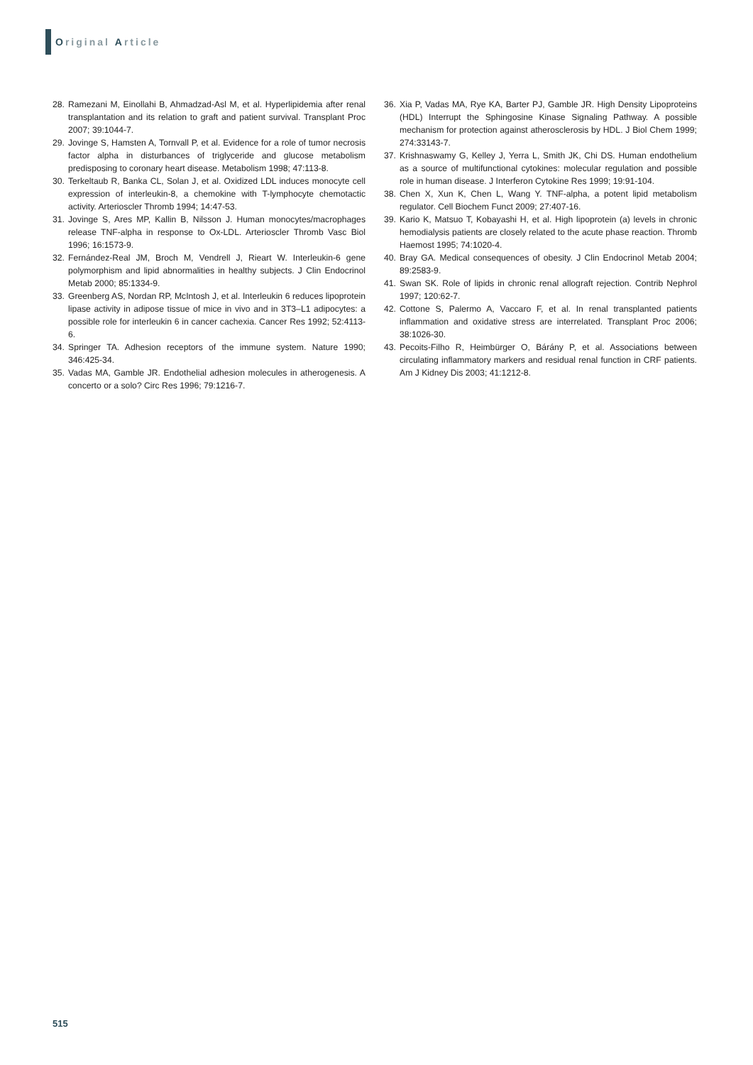Original Article
28. Ramezani M, Einollahi B, Ahmadzad-Asl M, et al. Hyperlipidemia after renal transplantation and its relation to graft and patient survival. Transplant Proc 2007; 39:1044-7.
29. Jovinge S, Hamsten A, Tornvall P, et al. Evidence for a role of tumor necrosis factor alpha in disturbances of triglyceride and glucose metabolism predisposing to coronary heart disease. Metabolism 1998; 47:113-8.
30. Terkeltaub R, Banka CL, Solan J, et al. Oxidized LDL induces monocyte cell expression of interleukin-8, a chemokine with T-lymphocyte chemotactic activity. Arterioscler Thromb 1994; 14:47-53.
31. Jovinge S, Ares MP, Kallin B, Nilsson J. Human monocytes/macrophages release TNF-alpha in response to Ox-LDL. Arterioscler Thromb Vasc Biol 1996; 16:1573-9.
32. Fernández-Real JM, Broch M, Vendrell J, Rieart W. Interleukin-6 gene polymorphism and lipid abnormalities in healthy subjects. J Clin Endocrinol Metab 2000; 85:1334-9.
33. Greenberg AS, Nordan RP, McIntosh J, et al. Interleukin 6 reduces lipoprotein lipase activity in adipose tissue of mice in vivo and in 3T3–L1 adipocytes: a possible role for interleukin 6 in cancer cachexia. Cancer Res 1992; 52:4113-6.
34. Springer TA. Adhesion receptors of the immune system. Nature 1990; 346:425-34.
35. Vadas MA, Gamble JR. Endothelial adhesion molecules in atherogenesis. A concerto or a solo? Circ Res 1996; 79:1216-7.
36. Xia P, Vadas MA, Rye KA, Barter PJ, Gamble JR. High Density Lipoproteins (HDL) Interrupt the Sphingosine Kinase Signaling Pathway. A possible mechanism for protection against atherosclerosis by HDL. J Biol Chem 1999; 274:33143-7.
37. Krishnaswamy G, Kelley J, Yerra L, Smith JK, Chi DS. Human endothelium as a source of multifunctional cytokines: molecular regulation and possible role in human disease. J Interferon Cytokine Res 1999; 19:91-104.
38. Chen X, Xun K, Chen L, Wang Y. TNF-alpha, a potent lipid metabolism regulator. Cell Biochem Funct 2009; 27:407-16.
39. Kario K, Matsuo T, Kobayashi H, et al. High lipoprotein (a) levels in chronic hemodialysis patients are closely related to the acute phase reaction. Thromb Haemost 1995; 74:1020-4.
40. Bray GA. Medical consequences of obesity. J Clin Endocrinol Metab 2004; 89:2583-9.
41. Swan SK. Role of lipids in chronic renal allograft rejection. Contrib Nephrol 1997; 120:62-7.
42. Cottone S, Palermo A, Vaccaro F, et al. In renal transplanted patients inflammation and oxidative stress are interrelated. Transplant Proc 2006; 38:1026-30.
43. Pecoits-Filho R, Heimbürger O, Bárány P, et al. Associations between circulating inflammatory markers and residual renal function in CRF patients. Am J Kidney Dis 2003; 41:1212-8.
515